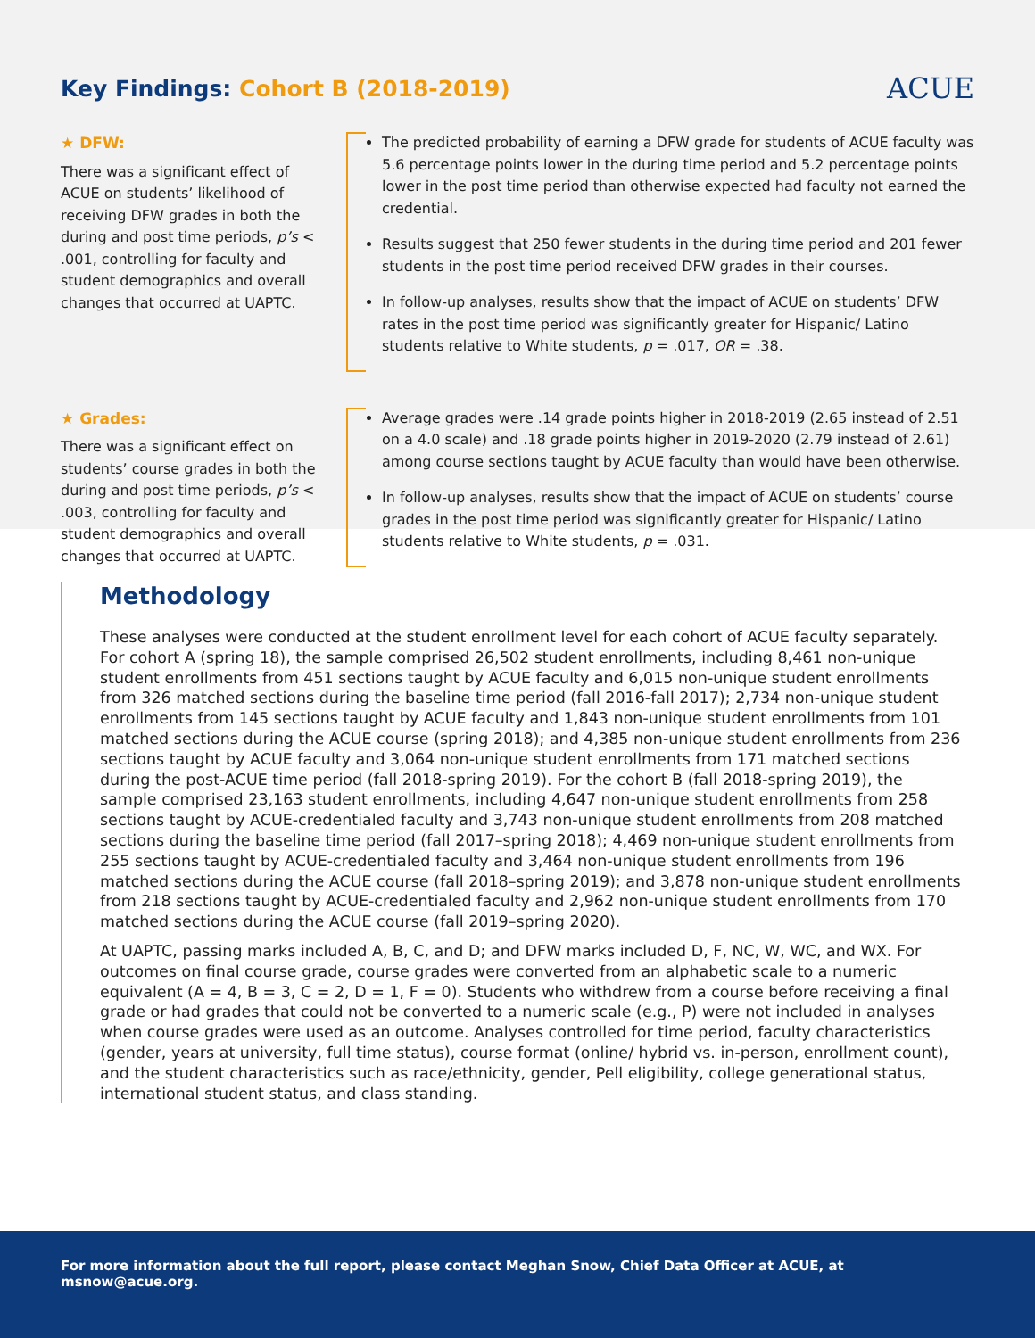Key Findings: Cohort B (2018-2019)
ACUE
★ DFW:
There was a significant effect of ACUE on students’ likelihood of receiving DFW grades in both the during and post time periods, p’s < .001, controlling for faculty and student demographics and overall changes that occurred at UAPTC.
The predicted probability of earning a DFW grade for students of ACUE faculty was 5.6 percentage points lower in the during time period and 5.2 percentage points lower in the post time period than otherwise expected had faculty not earned the credential.
Results suggest that 250 fewer students in the during time period and 201 fewer students in the post time period received DFW grades in their courses.
In follow-up analyses, results show that the impact of ACUE on students’ DFW rates in the post time period was significantly greater for Hispanic/ Latino students relative to White students, p = .017, OR = .38.
★ Grades:
There was a significant effect on students’ course grades in both the during and post time periods, p’s < .003, controlling for faculty and student demographics and overall changes that occurred at UAPTC.
Average grades were .14 grade points higher in 2018-2019 (2.65 instead of 2.51 on a 4.0 scale) and .18 grade points higher in 2019-2020 (2.79 instead of 2.61) among course sections taught by ACUE faculty than would have been otherwise.
In follow-up analyses, results show that the impact of ACUE on students’ course grades in the post time period was significantly greater for Hispanic/ Latino students relative to White students, p = .031.
Methodology
These analyses were conducted at the student enrollment level for each cohort of ACUE faculty separately. For cohort A (spring 18), the sample comprised 26,502 student enrollments, including 8,461 non-unique student enrollments from 451 sections taught by ACUE faculty and 6,015 non-unique student enrollments from 326 matched sections during the baseline time period (fall 2016-fall 2017); 2,734 non-unique student enrollments from 145 sections taught by ACUE faculty and 1,843 non-unique student enrollments from 101 matched sections during the ACUE course (spring 2018); and 4,385 non-unique student enrollments from 236 sections taught by ACUE faculty and 3,064 non-unique student enrollments from 171 matched sections during the post-ACUE time period (fall 2018-spring 2019). For the cohort B (fall 2018-spring 2019), the sample comprised 23,163 student enrollments, including 4,647 non-unique student enrollments from 258 sections taught by ACUE-credentialed faculty and 3,743 non-unique student enrollments from 208 matched sections during the baseline time period (fall 2017–spring 2018); 4,469 non-unique student enrollments from 255 sections taught by ACUE-credentialed faculty and 3,464 non-unique student enrollments from 196 matched sections during the ACUE course (fall 2018–spring 2019); and 3,878 non-unique student enrollments from 218 sections taught by ACUE-credentialed faculty and 2,962 non-unique student enrollments from 170 matched sections during the ACUE course (fall 2019–spring 2020).
At UAPTC, passing marks included A, B, C, and D; and DFW marks included D, F, NC, W, WC, and WX. For outcomes on final course grade, course grades were converted from an alphabetic scale to a numeric equivalent (A = 4, B = 3, C = 2, D = 1, F = 0). Students who withdrew from a course before receiving a final grade or had grades that could not be converted to a numeric scale (e.g., P) were not included in analyses when course grades were used as an outcome. Analyses controlled for time period, faculty characteristics (gender, years at university, full time status), course format (online/ hybrid vs. in-person, enrollment count), and the student characteristics such as race/ethnicity, gender, Pell eligibility, college generational status, international student status, and class standing.
For more information about the full report, please contact Meghan Snow, Chief Data Officer at ACUE, at msnow@acue.org.